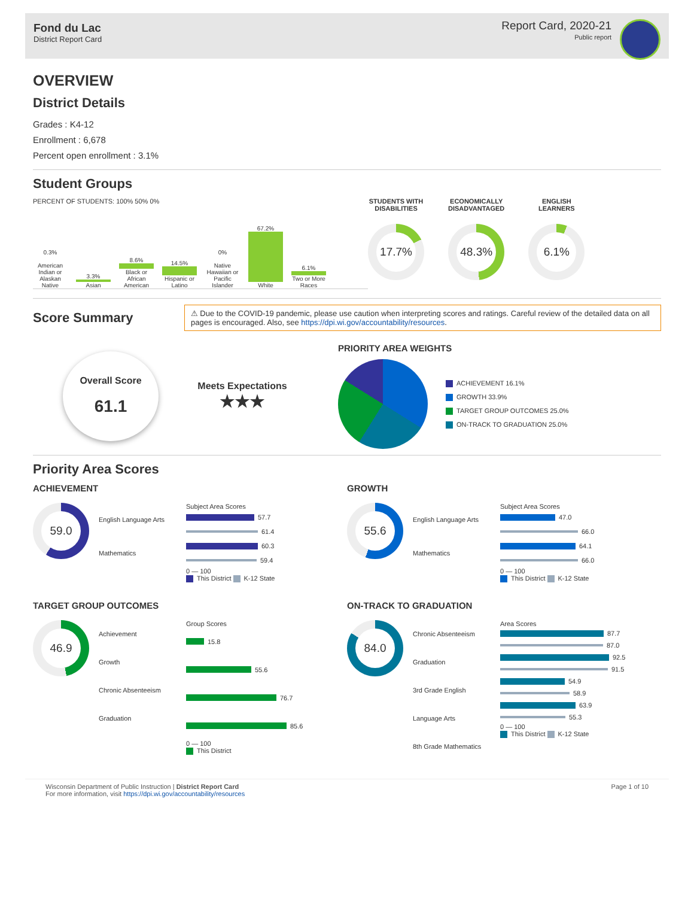Fond du Lac
District Report Card
Report Card, 2020-21
Public report
OVERVIEW
District Details
Grades : K4-12
Enrollment : 6,678
Percent open enrollment : 3.1%
Student Groups
PERCENT OF STUDENTS: 100% 50% 0%
0.3%
American Indian or Alaskan Native
3.3%
Asian
8.6%
Black or African American
14.5%
Hispanic or Latino
0%
Native Hawaiian or Pacific Islander
67.2%
White
6.1%
Two or More Races
STUDENTS WITH
DISABILITIES
17.7%
ECONOMICALLY
DISADVANTAGED
48.3%
ENGLISH
LEARNERS
6.1%
Score Summary
⚠ Due to the COVID-19 pandemic, please use caution when interpreting scores and ratings. Careful review of the detailed data on all pages is encouraged. Also, see https://dpi.wi.gov/accountability/resources.
Overall Score
61.1
Meets Expectations
★★★
PRIORITY AREA WEIGHTS
ACHIEVEMENT 16.1%
GROWTH 33.9%
TARGET GROUP OUTCOMES 25.0%
ON-TRACK TO GRADUATION 25.0%
Priority Area Scores
ACHIEVEMENT
59.0
English Language Arts
Mathematics
Subject Area Scores
57.7
61.4
60.3
59.4
0 — 100
This District K-12 State
GROWTH
55.6
English Language Arts
Mathematics
Subject Area Scores
47.0
66.0
64.1
66.0
0 — 100
This District K-12 State
TARGET GROUP OUTCOMES
46.9
Achievement
Growth
Chronic Absenteeism
Graduation
Group Scores
15.8
55.6
76.7
85.6
0 — 100
This District
ON-TRACK TO GRADUATION
84.0
Chronic Absenteeism
Graduation
3rd Grade English Language Arts
8th Grade Mathematics
Area Scores
87.7
87.0
92.5
91.5
54.9
58.9
63.9
55.3
0 — 100
This District K-12 State
Wisconsin Department of Public Instruction | District Report Card
For more information, visit https://dpi.wi.gov/accountability/resources
Page 1 of 10